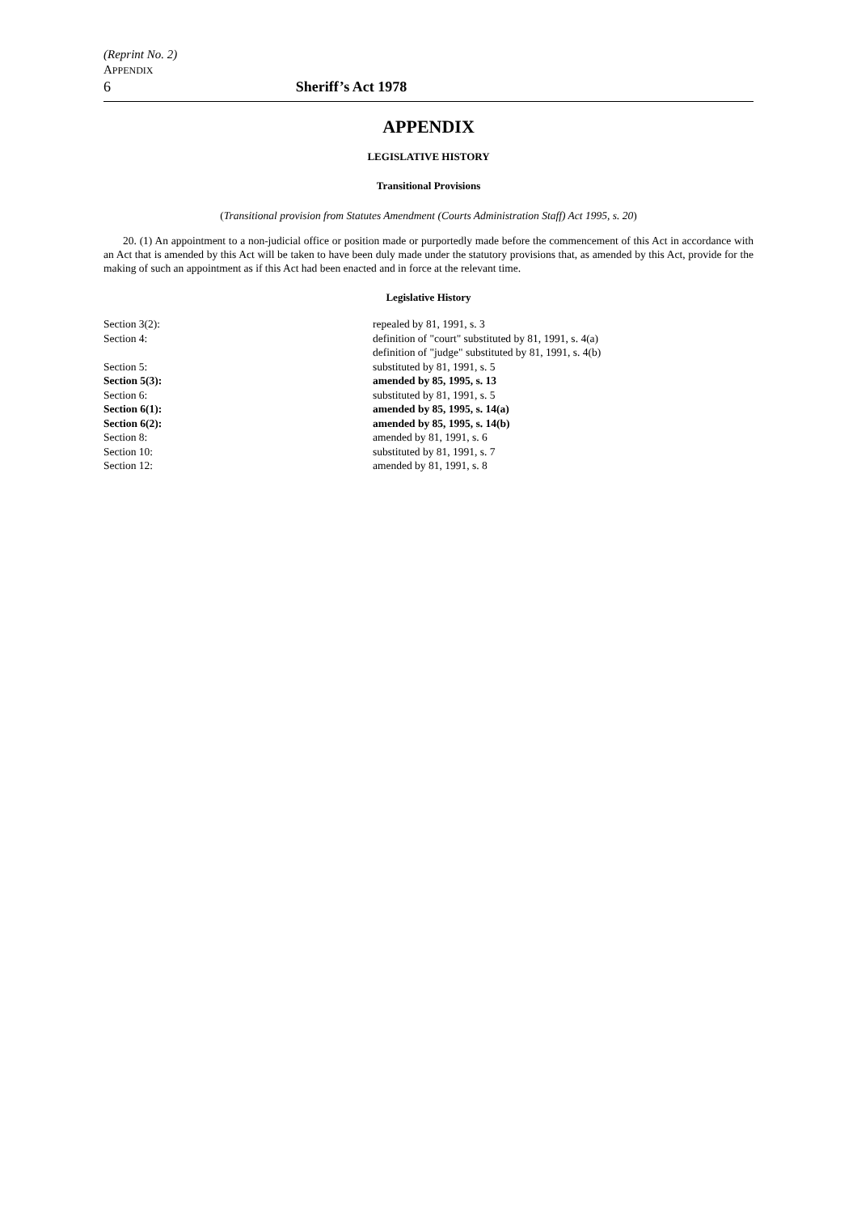(Reprint No. 2)
APPENDIX
6 Sheriff’s Act 1978
APPENDIX
LEGISLATIVE HISTORY
Transitional Provisions
(Transitional provision from Statutes Amendment (Courts Administration Staff) Act 1995, s. 20)
20. (1) An appointment to a non-judicial office or position made or purportedly made before the commencement of this Act in accordance with an Act that is amended by this Act will be taken to have been duly made under the statutory provisions that, as amended by this Act, provide for the making of such an appointment as if this Act had been enacted and in force at the relevant time.
Legislative History
| Section 3(2): | repealed by 81, 1991, s. 3 |
| Section 4: | definition of "court" substituted by 81, 1991, s. 4(a) |
| | definition of "judge" substituted by 81, 1991, s. 4(b) |
| Section 5: | substituted by 81, 1991, s. 5 |
| Section 5(3): | amended by 85, 1995, s. 13 |
| Section 6: | substituted by 81, 1991, s. 5 |
| Section 6(1): | amended by 85, 1995, s. 14(a) |
| Section 6(2): | amended by 85, 1995, s. 14(b) |
| Section 8: | amended by 81, 1991, s. 6 |
| Section 10: | substituted by 81, 1991, s. 7 |
| Section 12: | amended by 81, 1991, s. 8 |